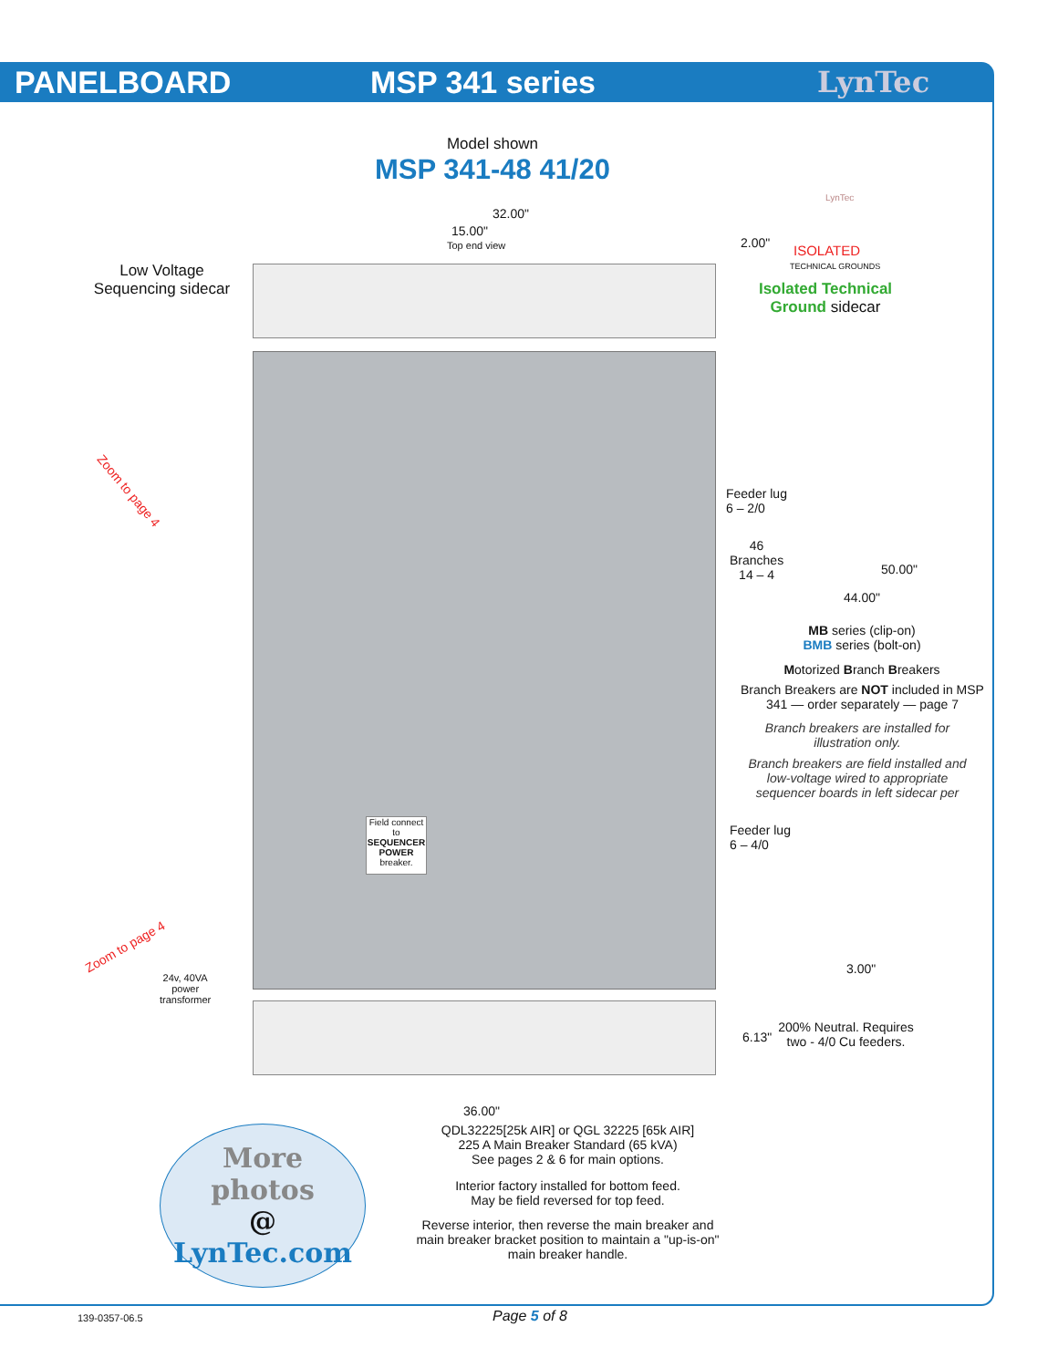PANELBOARD MSP 341 series LynTec
Model shown
MSP 341-48 41/20
32.00"
15.00"
Top end view 2.00"
Low Voltage Sequencing sidecar
LynTec
ISOLATED
TECHNICAL GROUNDS
Isolated Technical Ground sidecar
Field connect to SEQUENCER POWER breaker.
Zoom to page 4
Zoom to page 4
24v, 40VA
power
transformer
Feeder lug
6 – 2/0
46
Branches
14 – 4
50.00"
44.00"
MB series (clip-on)
BMB series (bolt-on)
Motorized Branch Breakers
Branch Breakers are NOT included in MSP 341 — order separately — page 7
Branch breakers are installed for illustration only.
Branch breakers are field installed and low-voltage wired to appropriate sequencer boards in left sidecar per
Feeder lug
6 – 4/0
3.00"
6.13"
200% Neutral. Requires two - 4/0 Cu feeders.
36.00"
QDL32225[25k AIR] or QGL 32225 [65k AIR]
225 A Main Breaker Standard (65 kVA)
See pages 2 & 6 for main options.
Interior factory installed for bottom feed.
May be field reversed for top feed.
Reverse interior, then reverse the main breaker and main breaker bracket position to maintain a "up-is-on" main breaker handle.
More
photos
@
LynTec.com
139-0357-06.5 Page 5 of 8